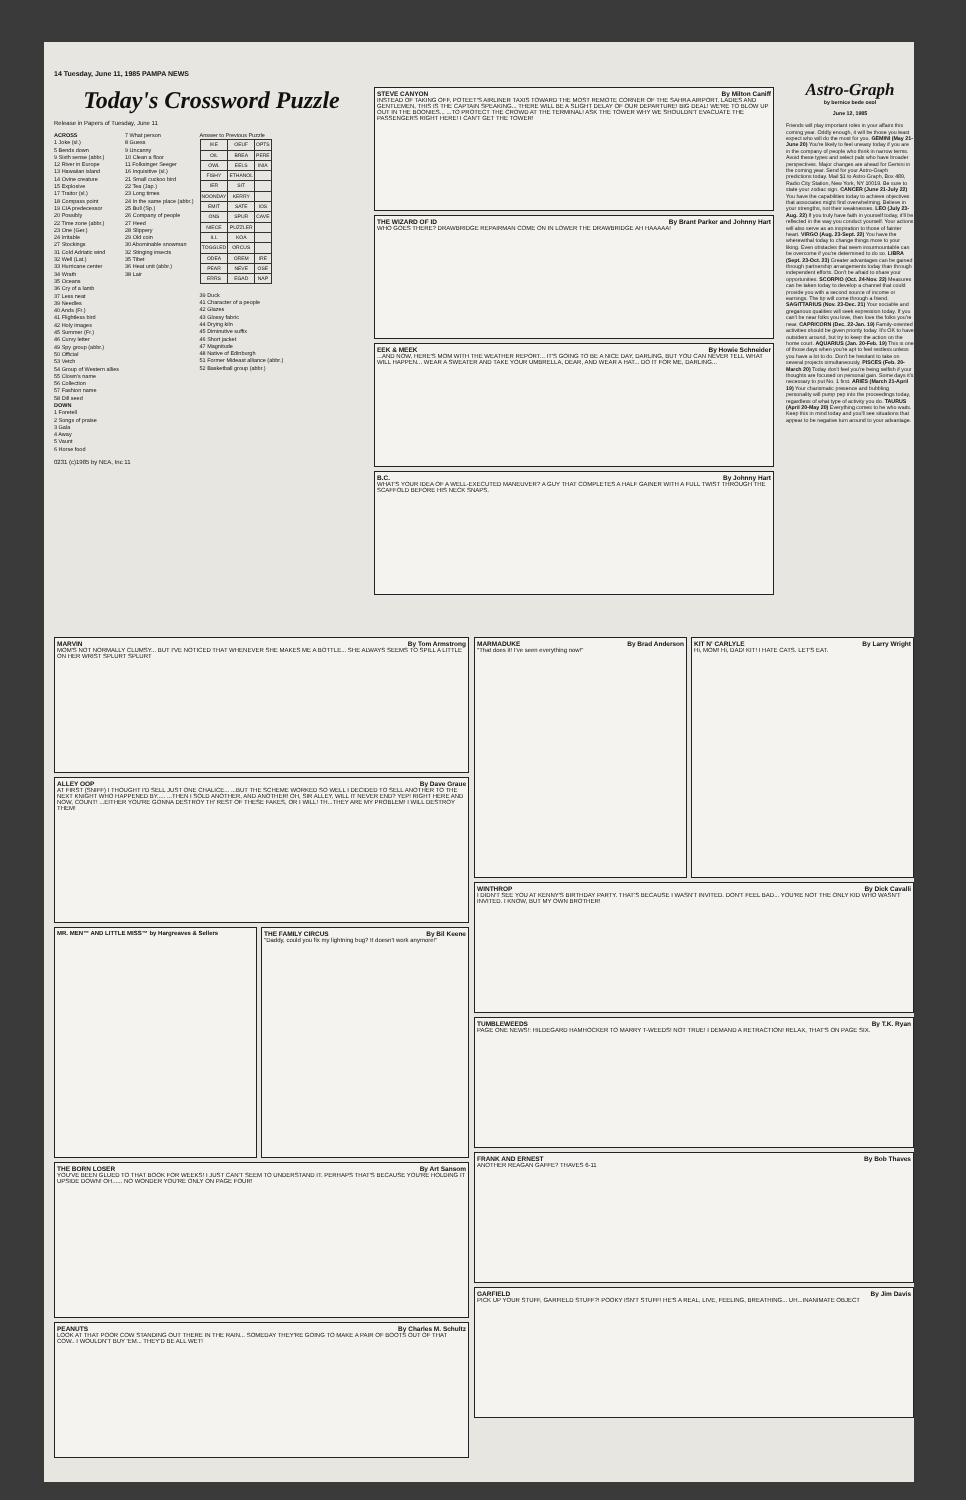14 Tuesday, June 11, 1985 PAMPA NEWS
Today's Crossword Puzzle
Release in Papers of Tuesday, June 11
ACROSS
1 Joke (sl.)
5 Bends down
9 Sixth sense (abbr.)
12 River in Europe
13 Hawaiian island
14 Ovine creature
15 Explosive
17 Traitor (sl.)
18 Compass point
19 CIA predecessor
20 Possibly
22 Time zone (abbr.)
23 One (Ger.)
24 Irritable
27 Stockings
31 Cold Adriatic wind
32 Well (Lat.)
33 Hurricane center
34 Wrath
35 Oceans
36 Cry of a lamb
37 Less neat
39 Needles
40 Ands (Fr.)
41 Flightless bird
42 Holy images
45 Summer (Fr.)
46 Curvy letter
49 Spy group (abbr.)
50 Official
53 Vetch
54 Group of Western allies
55 Clown's name
56 Collection
57 Fashion name
58 Dill seed
DOWN
1 Foretell
2 Songs of praise
3 Gala
4 Away
5 Vaunt
6 Horse food
7 What person
8 Guess
9 Uncanny
10 Clean a floor
11 Folksinger Seeger
16 Inquisitive (sl.)
21 Small cuckoo bird
22 Tea (Jap.)
23 Long times
24 In the same place (abbr.)
25 Bull (Sp.)
26 Company of people
27 Heed
28 Slippery
29 Old coin
30 Abominable snowman
32 Stinging insects
35 Tibet
36 Heat unit (abbr.)
38 Lair
Answer to Previous Puzzle
| IKE | OEUF | OPTS |
| OIL | BREA | PERE |
| OWL | EELS | INIA |
| FISHY | ETHANOL | |
| IER | SIT | |
| NOONDAY | KERRY | |
| EMIT | SATE | IOS |
| ONS | SPUR | CAVE |
| NIECE | PUZZLER | |
| ILL | KOA | |
| TOGGLED | ORCUS | |
| ODEA | OREM | IRE |
| PEAR | NEVE | OSE |
| ERRS | EGAD | NAP |
39 Duck
41 Character of a people
42 Glazes
43 Glossy fabric
44 Drying kiln
45 Diminutive suffix
46 Short jacket
47 Magnitude
48 Native of Edinburgh
51 Former Mideast alliance (abbr.)
52 Basketball group (abbr.)
0231 (c)1985 by NEA, Inc 11
STEVE CANYON By Milton Caniff
INSTEAD OF TAKING OFF, POTEET'S AIRLINER TAXIS TOWARD THE MOST REMOTE CORNER OF THE SAHRA AIRPORT. LADIES AND GENTLEMEN, THIS IS THE CAPTAIN SPEAKING... THERE WILL BE A SLIGHT DELAY OF OUR DEPARTURE! BIG DEAL! WE'RE TO BLOW UP OUT IN THE BOONIES... ...TO PROTECT THE CROWD AT THE TERMINAL! ASK THE TOWER WHY WE SHOULDN'T EVACUATE THE PASSENGERS RIGHT HERE! I CAN'T GET THE TOWER!
THE WIZARD OF ID By Brant Parker and Johnny Hart
WHO GOES THERE? DRAWBRIDGE REPAIRMAN COME ON IN LOWER THE DRAWBRIDGE AH HAAAAA!
EEK & MEEK By Howie Schneider
...AND NOW, HERE'S MOM WITH THE WEATHER REPORT... IT'S GOING TO BE A NICE DAY, DARLING, BUT YOU CAN NEVER TELL WHAT WILL HAPPEN... WEAR A SWEATER AND TAKE YOUR UMBRELLA, DEAR, AND WEAR A HAT... DO IT FOR ME, DARLING...
B.C. By Johnny Hart
WHAT'S YOUR IDEA OF A WELL-EXECUTED MANEUVER? A GUY THAT COMPLETES A HALF GAINER WITH A FULL TWIST THROUGH THE SCAFFOLD BEFORE HIS NECK SNAPS.
Astro-Graph
by bernice bede osol
June 12, 1985
Friends will play important roles in your affairs this coming year. Oddly enough, it will be those you least expect who will do the most for you. GEMINI (May 21-June 20) You're likely to feel uneasy today if you are in the company of people who think in narrow terms. Avoid these types and select pals who have broader perspectives. Major changes are ahead for Gemini in the coming year. Send for your Astro-Graph predictions today. Mail $1 to Astro-Graph, Box 489, Radio City Station, New York, NY 10019. Be sure to state your zodiac sign. CANCER (June 21-July 22) You have the capabilities today to achieve objectives that associates might find overwhelming. Believe in your strengths, not their weaknesses. LEO (July 23-Aug. 22) If you truly have faith in yourself today, it'll be reflected in the way you conduct yourself. Your actions will also serve as an inspiration to those of fainter heart. VIRGO (Aug. 23-Sept. 22) You have the wherewithal today to change things more to your liking. Even obstacles that seem insurmountable can be overcome if you're determined to do so. LIBRA (Sept. 23-Oct. 23) Greater advantages can be gained through partnership arrangements today than through independent efforts. Don't be afraid to share your opportunities. SCORPIO (Oct. 24-Nov. 22) Measures can be taken today to develop a channel that could provide you with a second source of income or earnings. The tip will come through a friend. SAGITTARIUS (Nov. 23-Dec. 21) Your sociable and gregarious qualities will seek expression today. If you can't be near folks you love, then love the folks you're near. CAPRICORN (Dec. 22-Jan. 19) Family-oriented activities should be given priority today. It's OK to have outsiders around, but try to keep the action on the home court. AQUARIUS (Jan. 20-Feb. 19) This is one of those days when you're apt to feel restless unless you have a lot to do. Don't be hesitant to take on several projects simultaneously. PISCES (Feb. 20-March 20) Today don't feel you're being selfish if your thoughts are focused on personal gain. Some days it's necessary to put No. 1 first. ARIES (March 21-April 19) Your charismatic presence and bubbling personality will pump pep into the proceedings today, regardless of what type of activity you do. TAURUS (April 20-May 20) Everything comes to he who waits. Keep this in mind today and you'll see situations that appear to be negative turn around to your advantage.
MARVIN By Tom Armstrong
MOM'S NOT NORMALLY CLUMSY... BUT I'VE NOTICED THAT WHENEVER SHE MAKES ME A BOTTLE... SHE ALWAYS SEEMS TO SPILL A LITTLE ON HER WRIST SPLURT SPLURT
ALLEY OOP By Dave Graue
AT FIRST (SNIFF) I THOUGHT I'D SELL JUST ONE CHALICE... ...BUT THE SCHEME WORKED SO WELL I DECIDED TO SELL ANOTHER TO THE NEXT KNIGHT WHO HAPPENED BY..... ...THEN I SOLD ANOTHER, AND ANOTHER! OH, SIR ALLEY, WILL IT NEVER END? YEP! RIGHT HERE AND NOW, COUNT! ...EITHER YOU'RE GONNA DESTROY TH' REST OF THESE FAKES, OR I WILL! TH...THEY ARE MY PROBLEM! I WILL DESTROY THEM!
MR. MEN™ AND LITTLE MISS™ by Hargreaves & Sellers THE FAMILY CIRCUS By Bil Keene
"Daddy, could you fix my lightning bug? It doesn't work anymore!"
THE BORN LOSER By Art Sansom
YOU'VE BEEN GLUED TO THAT BOOK FOR WEEKS! I JUST CAN'T SEEM TO UNDERSTAND IT. PERHAPS THAT'S BECAUSE YOU'RE HOLDING IT UPSIDE DOWN! OH...... NO WONDER YOU'RE ONLY ON PAGE FOUR!
PEANUTS By Charles M. Schultz
LOOK AT THAT POOR COW STANDING OUT THERE IN THE RAIN... SOMEDAY THEY'RE GOING TO MAKE A PAIR OF BOOTS OUT OF THAT COW.. I WOULDN'T BUY 'EM... THEY'D BE ALL WET!
MARMADUKE By Brad Anderson
"That does it! I've seen everything now!"
KIT N' CARLYLE By Larry Wright
Hi, MOM! Hi, DAD! KIT! I HATE CATS. LET'S EAT.
WINTHROP By Dick Cavalli
I DIDN'T SEE YOU AT KENNY'S BIRTHDAY PARTY. THAT'S BECAUSE I WASN'T INVITED. DON'T FEEL BAD... YOU'RE NOT THE ONLY KID WHO WASN'T INVITED. I KNOW, BUT MY OWN BROTHER!
TUMBLEWEEDS By T.K. Ryan
PAGE ONE NEWS!: HILDEGARD HAMHOCKER TO MARRY T-WEEDS! NOT TRUE! I DEMAND A RETRACTION! RELAX, THAT'S ON PAGE SIX.
FRANK AND ERNEST By Bob Thaves
ANOTHER REAGAN GAFFE? THAVES 6-11
GARFIELD By Jim Davis
PICK UP YOUR STUFF, GARFIELD STUFF?! POOKY ISN'T STUFF! HE'S A REAL, LIVE, FEELING, BREATHING... UH...INANIMATE OBJECT